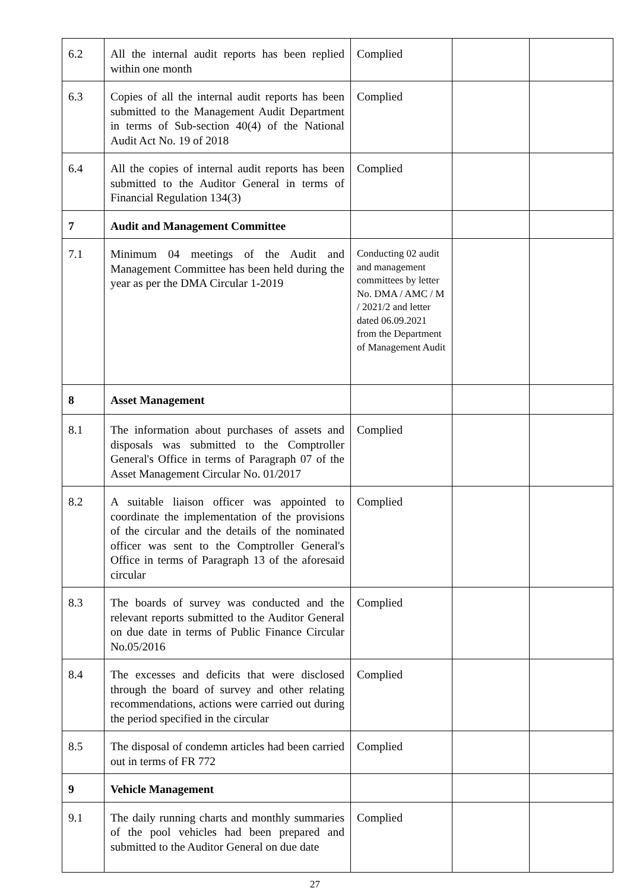| 6.2 | All the internal audit reports has been replied within one month | Complied | | |
| 6.3 | Copies of all the internal audit reports has been submitted to the Management Audit Department in terms of Sub-section 40(4) of the National Audit Act No. 19 of 2018 | Complied | | |
| 6.4 | All the copies of internal audit reports has been submitted to the Auditor General in terms of Financial Regulation 134(3) | Complied | | |
| 7 | Audit and Management Committee | | | |
| 7.1 | Minimum 04 meetings of the Audit and Management Committee has been held during the year as per the DMA Circular 1-2019 | Conducting 02 audit and management committees by letter No. DMA / AMC / M / 2021/2 and letter dated 06.09.2021 from the Department of Management Audit | | |
| 8 | Asset Management | | | |
| 8.1 | The information about purchases of assets and disposals was submitted to the Comptroller General's Office in terms of Paragraph 07 of the Asset Management Circular No. 01/2017 | Complied | | |
| 8.2 | A suitable liaison officer was appointed to coordinate the implementation of the provisions of the circular and the details of the nominated officer was sent to the Comptroller General's Office in terms of Paragraph 13 of the aforesaid circular | Complied | | |
| 8.3 | The boards of survey was conducted and the relevant reports submitted to the Auditor General on due date in terms of Public Finance Circular No.05/2016 | Complied | | |
| 8.4 | The excesses and deficits that were disclosed through the board of survey and other relating recommendations, actions were carried out during the period specified in the circular | Complied | | |
| 8.5 | The disposal of condemn articles had been carried out in terms of FR 772 | Complied | | |
| 9 | Vehicle Management | | | |
| 9.1 | The daily running charts and monthly summaries of the pool vehicles had been prepared and submitted to the Auditor General on due date | Complied | | |
27